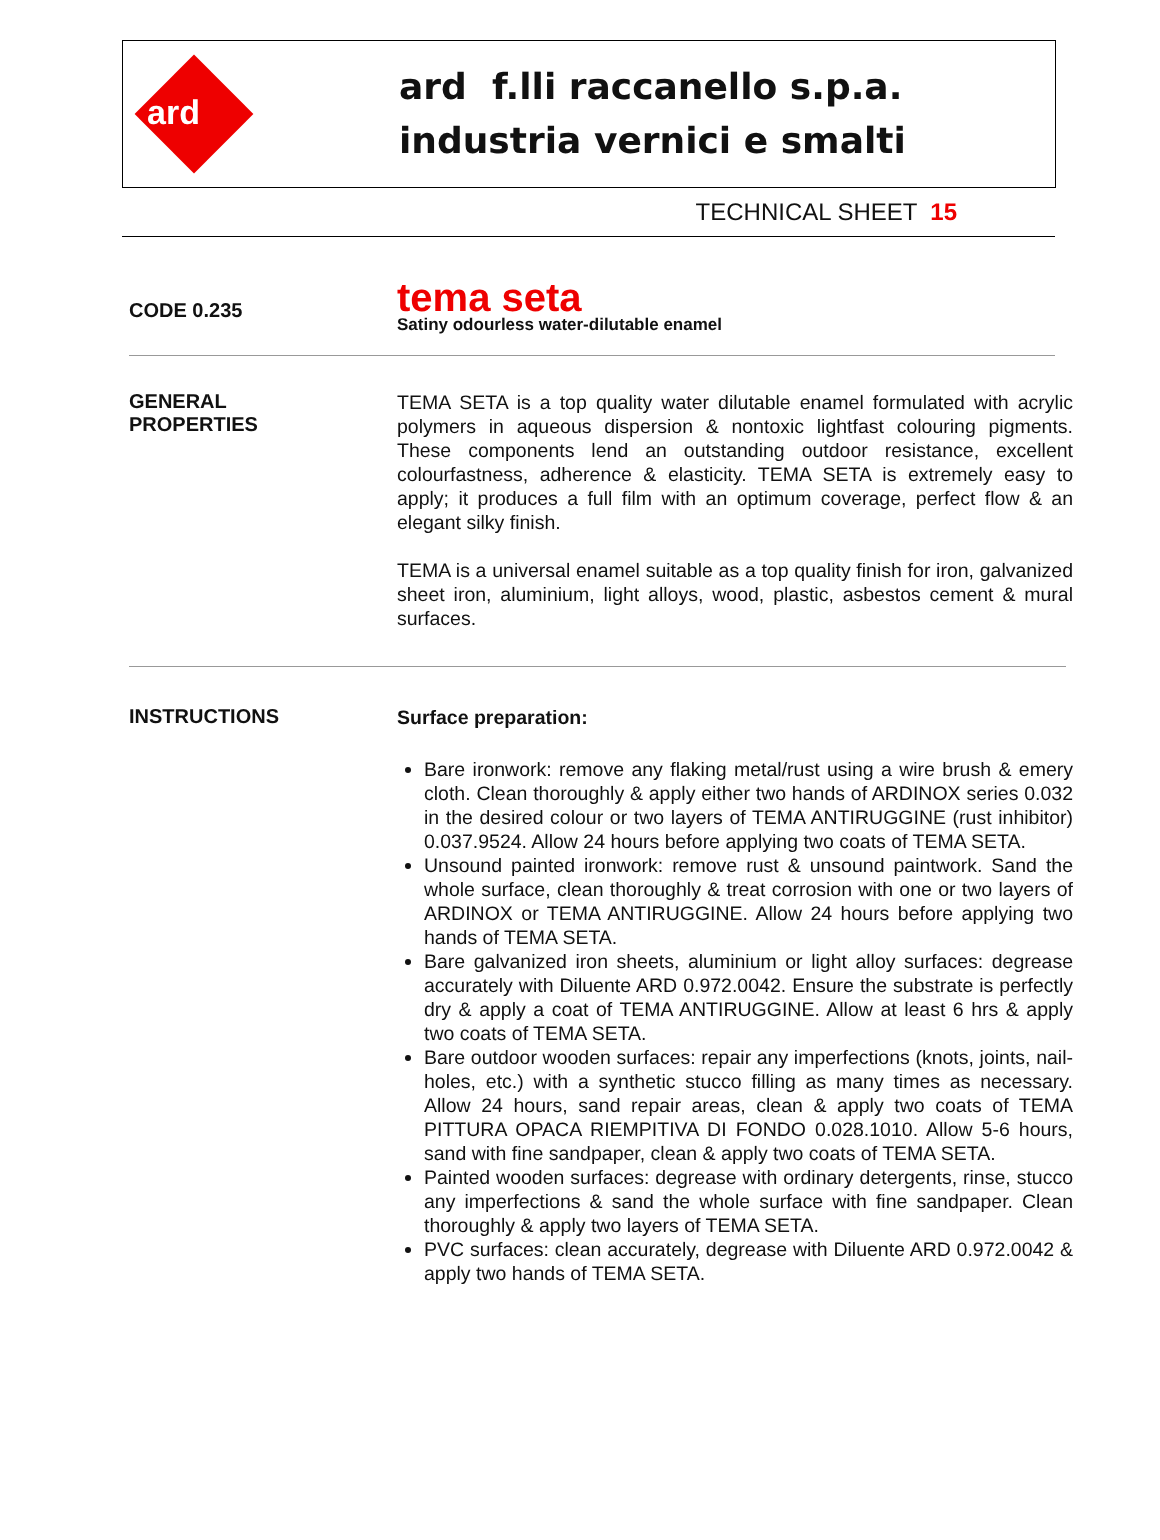ard
ard f.lli raccanello s.p.a.
industria vernici e smalti
TECHNICAL SHEET 15
CODE 0.235
tema seta
Satiny odourless water-dilutable enamel
GENERAL
PROPERTIES
TEMA SETA is a top quality water dilutable enamel formulated with acrylic polymers in aqueous dispersion & nontoxic lightfast colouring pigments. These components lend an outstanding outdoor resistance, excellent colourfastness, adherence & elasticity. TEMA SETA is extremely easy to apply; it produces a full film with an optimum coverage, perfect flow & an elegant silky finish.
TEMA is a universal enamel suitable as a top quality finish for iron, galvanized sheet iron, aluminium, light alloys, wood, plastic, asbestos cement & mural surfaces.
INSTRUCTIONS
Surface preparation:
Bare ironwork: remove any flaking metal/rust using a wire brush & emery cloth. Clean thoroughly & apply either two hands of ARDINOX series 0.032 in the desired colour or two layers of TEMA ANTIRUGGINE (rust inhibitor) 0.037.9524. Allow 24 hours before applying two coats of TEMA SETA.
Unsound painted ironwork: remove rust & unsound paintwork. Sand the whole surface, clean thoroughly & treat corrosion with one or two layers of ARDINOX or TEMA ANTIRUGGINE. Allow 24 hours before applying two hands of TEMA SETA.
Bare galvanized iron sheets, aluminium or light alloy surfaces: degrease accurately with Diluente ARD 0.972.0042. Ensure the substrate is perfectly dry & apply a coat of TEMA ANTIRUGGINE. Allow at least 6 hrs & apply two coats of TEMA SETA.
Bare outdoor wooden surfaces: repair any imperfections (knots, joints, nail-holes, etc.) with a synthetic stucco filling as many times as necessary. Allow 24 hours, sand repair areas, clean & apply two coats of TEMA PITTURA OPACA RIEMPITIVA DI FONDO 0.028.1010. Allow 5-6 hours, sand with fine sandpaper, clean & apply two coats of TEMA SETA.
Painted wooden surfaces: degrease with ordinary detergents, rinse, stucco any imperfections & sand the whole surface with fine sandpaper. Clean thoroughly & apply two layers of TEMA SETA.
PVC surfaces: clean accurately, degrease with Diluente ARD 0.972.0042 & apply two hands of TEMA SETA.